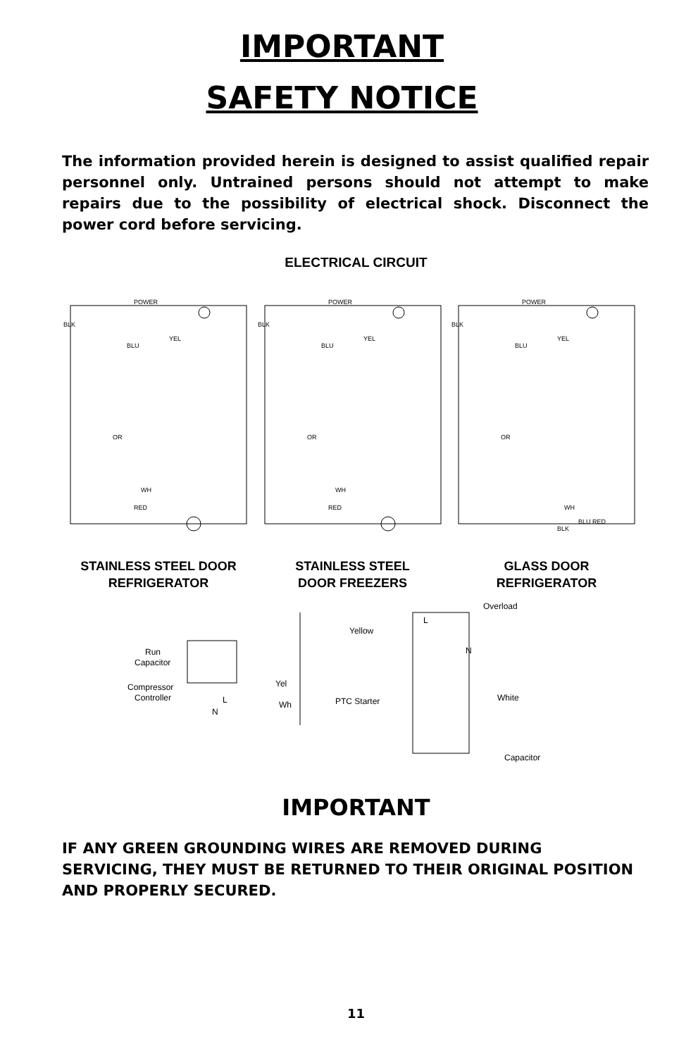IMPORTANT
SAFETY NOTICE
The information provided herein is designed to assist qualified repair personnel only. Untrained persons should not attempt to make repairs due to the possibility of electrical shock. Disconnect the power cord before servicing.
ELECTRICAL CIRCUIT
POWER
BLK
BLU
YEL
OR
RED
WH
STAINLESS STEEL DOOR
REFRIGERATOR
POWER
BLK
BLU
YEL
OR
RED
WH
STAINLESS STEEL
DOOR FREEZERS
POWER
BLK
BLU
YEL
OR
BLK
BLU RED
WH
GLASS DOOR
REFRIGERATOR
Run
Capacitor
Compressor
Controller
N
L
Yel
Wh
Overload
Yellow
L
N
PTC Starter
White
Capacitor
IMPORTANT
IF ANY GREEN GROUNDING WIRES ARE REMOVED DURING SERVICING, THEY MUST BE RETURNED TO THEIR ORIGINAL POSITION AND PROPERLY SECURED.
11